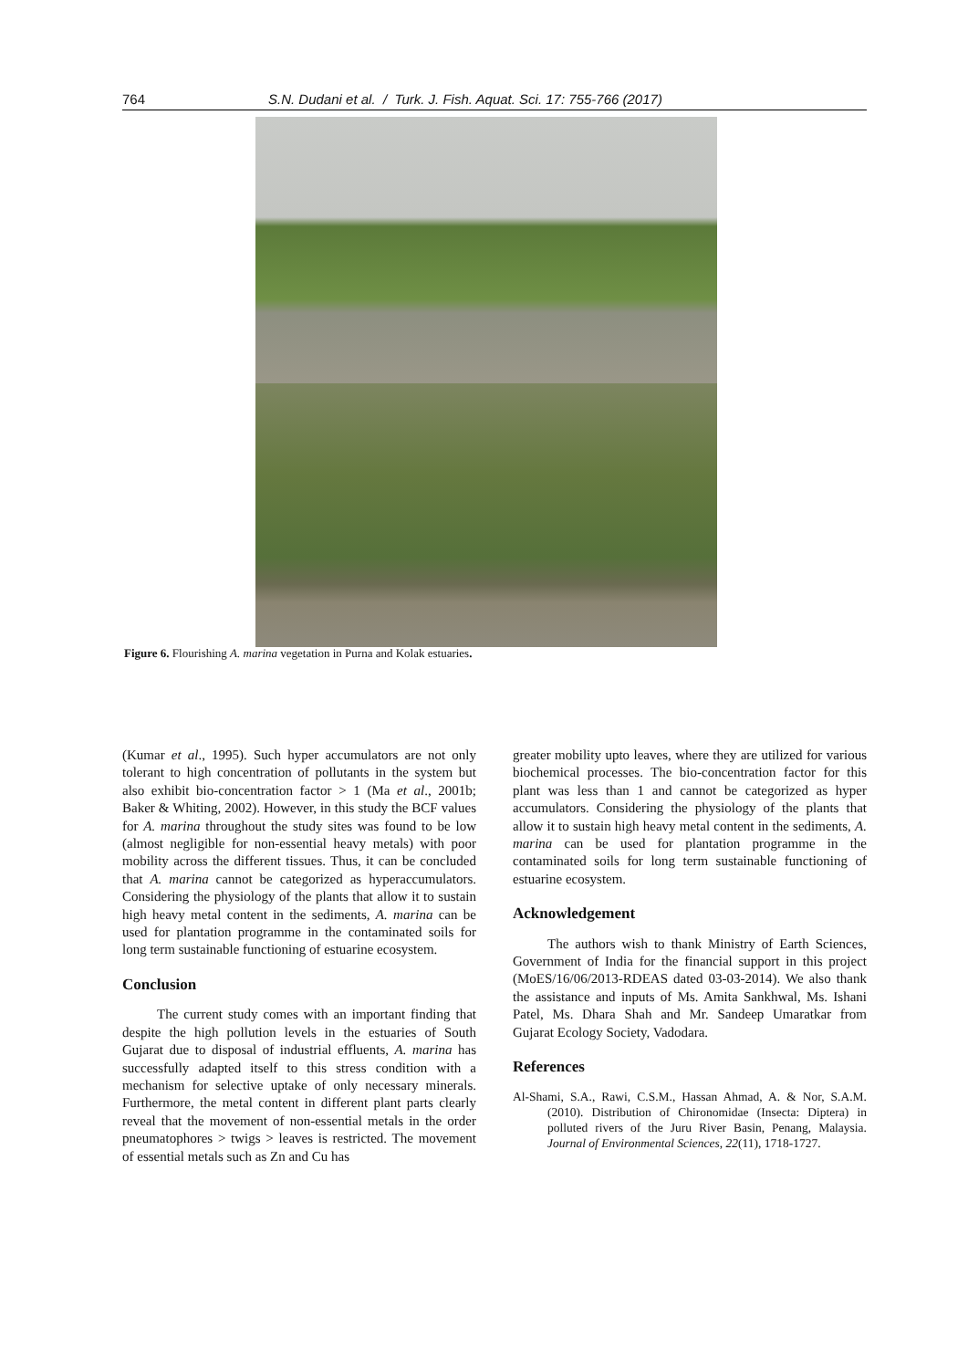764 S.N. Dudani et al. / Turk. J. Fish. Aquat. Sci. 17: 755-766 (2017)
Figure 6. Flourishing A. marina vegetation in Purna and Kolak estuaries.
(Kumar et al., 1995). Such hyper accumulators are not only tolerant to high concentration of pollutants in the system but also exhibit bio-concentration factor > 1 (Ma et al., 2001b; Baker & Whiting, 2002). However, in this study the BCF values for A. marina throughout the study sites was found to be low (almost negligible for non-essential heavy metals) with poor mobility across the different tissues. Thus, it can be concluded that A. marina cannot be categorized as hyperaccumulators. Considering the physiology of the plants that allow it to sustain high heavy metal content in the sediments, A. marina can be used for plantation programme in the contaminated soils for long term sustainable functioning of estuarine ecosystem.
Conclusion
The current study comes with an important finding that despite the high pollution levels in the estuaries of South Gujarat due to disposal of industrial effluents, A. marina has successfully adapted itself to this stress condition with a mechanism for selective uptake of only necessary minerals. Furthermore, the metal content in different plant parts clearly reveal that the movement of non-essential metals in the order pneumatophores > twigs > leaves is restricted. The movement of essential metals such as Zn and Cu has
greater mobility upto leaves, where they are utilized for various biochemical processes. The bio-concentration factor for this plant was less than 1 and cannot be categorized as hyper accumulators. Considering the physiology of the plants that allow it to sustain high heavy metal content in the sediments, A. marina can be used for plantation programme in the contaminated soils for long term sustainable functioning of estuarine ecosystem.
Acknowledgement
The authors wish to thank Ministry of Earth Sciences, Government of India for the financial support in this project (MoES/16/06/2013-RDEAS dated 03-03-2014). We also thank the assistance and inputs of Ms. Amita Sankhwal, Ms. Ishani Patel, Ms. Dhara Shah and Mr. Sandeep Umaratkar from Gujarat Ecology Society, Vadodara.
References
Al-Shami, S.A., Rawi, C.S.M., Hassan Ahmad, A. & Nor, S.A.M. (2010). Distribution of Chironomidae (Insecta: Diptera) in polluted rivers of the Juru River Basin, Penang, Malaysia. Journal of Environmental Sciences, 22(11), 1718-1727.